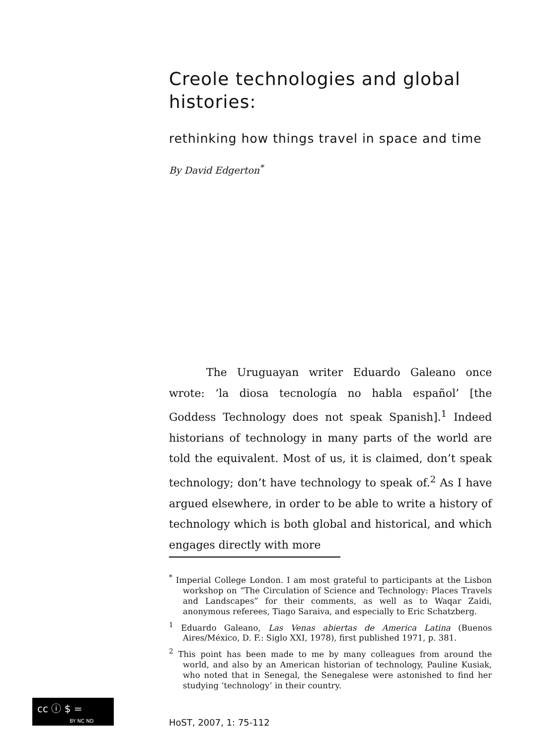Creole technologies and global histories:
rethinking how things travel in space and time
By David Edgerton<sup>*</sup>
The Uruguayan writer Eduardo Galeano once wrote: ‘la diosa tecnología no habla español’ [the Goddess Technology does not speak Spanish].<sup>1</sup> Indeed historians of technology in many parts of the world are told the equivalent. Most of us, it is claimed, don’t speak technology; don’t have technology to speak of.<sup>2</sup> As I have argued elsewhere, in order to be able to write a history of technology which is both global and historical, and which engages directly with more
<sup>*</sup> Imperial College London. I am most grateful to participants at the Lisbon workshop on “The Circulation of Science and Technology: Places Travels and Landscapes” for their comments, as well as to Waqar Zaidi, anonymous referees, Tiago Saraiva, and especially to Eric Schatzberg.
<sup>1</sup> Eduardo Galeano, Las Venas abiertas de America Latina (Buenos Aires/México, D. F.: Siglo XXI, 1978), first published 1971, p. 381.
<sup>2</sup> This point has been made to me by many colleagues from around the world, and also by an American historian of technology, Pauline Kusiak, who noted that in Senegal, the Senegalese were astonished to find her studying ‘technology’ in their country.
cc ⓘ $ =
BY NC ND
HoST, 2007, 1: 75-112